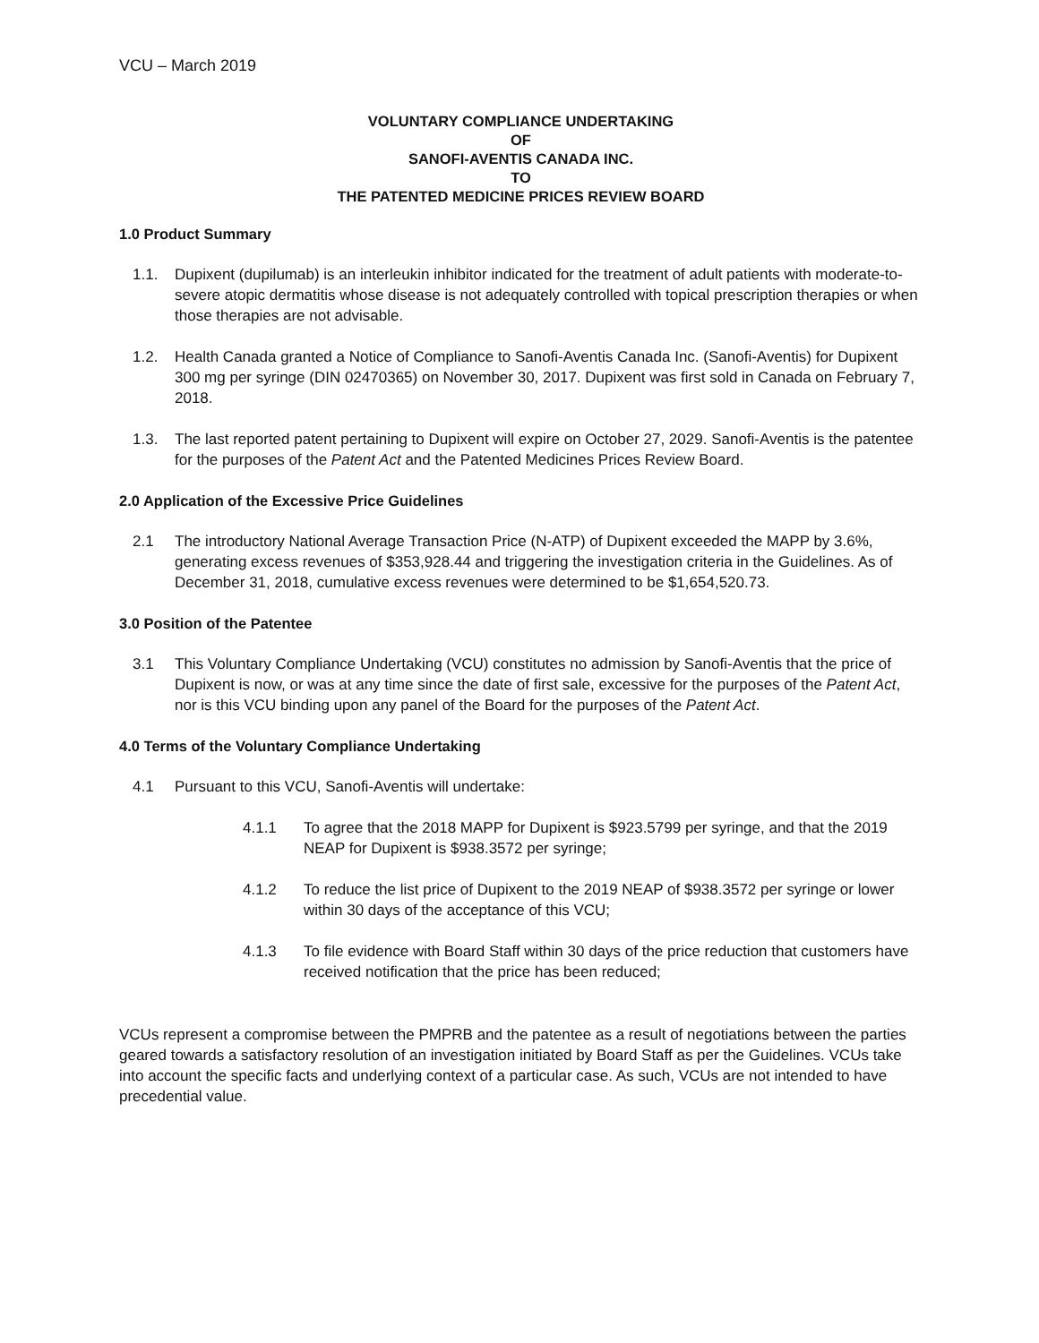VCU – March 2019
VOLUNTARY COMPLIANCE UNDERTAKING
OF
SANOFI-AVENTIS CANADA INC.
TO
THE PATENTED MEDICINE PRICES REVIEW BOARD
1.0 Product Summary
1.1. Dupixent (dupilumab) is an interleukin inhibitor indicated for the treatment of adult patients with moderate-to-severe atopic dermatitis whose disease is not adequately controlled with topical prescription therapies or when those therapies are not advisable.
1.2. Health Canada granted a Notice of Compliance to Sanofi-Aventis Canada Inc. (Sanofi-Aventis) for Dupixent 300 mg per syringe (DIN 02470365) on November 30, 2017. Dupixent was first sold in Canada on February 7, 2018.
1.3. The last reported patent pertaining to Dupixent will expire on October 27, 2029. Sanofi-Aventis is the patentee for the purposes of the Patent Act and the Patented Medicines Prices Review Board.
2.0 Application of the Excessive Price Guidelines
2.1 The introductory National Average Transaction Price (N-ATP) of Dupixent exceeded the MAPP by 3.6%, generating excess revenues of $353,928.44 and triggering the investigation criteria in the Guidelines. As of December 31, 2018, cumulative excess revenues were determined to be $1,654,520.73.
3.0 Position of the Patentee
3.1 This Voluntary Compliance Undertaking (VCU) constitutes no admission by Sanofi-Aventis that the price of Dupixent is now, or was at any time since the date of first sale, excessive for the purposes of the Patent Act, nor is this VCU binding upon any panel of the Board for the purposes of the Patent Act.
4.0 Terms of the Voluntary Compliance Undertaking
4.1 Pursuant to this VCU, Sanofi-Aventis will undertake:
4.1.1 To agree that the 2018 MAPP for Dupixent is $923.5799 per syringe, and that the 2019 NEAP for Dupixent is $938.3572 per syringe;
4.1.2 To reduce the list price of Dupixent to the 2019 NEAP of $938.3572 per syringe or lower within 30 days of the acceptance of this VCU;
4.1.3 To file evidence with Board Staff within 30 days of the price reduction that customers have received notification that the price has been reduced;
VCUs represent a compromise between the PMPRB and the patentee as a result of negotiations between the parties geared towards a satisfactory resolution of an investigation initiated by Board Staff as per the Guidelines. VCUs take into account the specific facts and underlying context of a particular case. As such, VCUs are not intended to have precedential value.